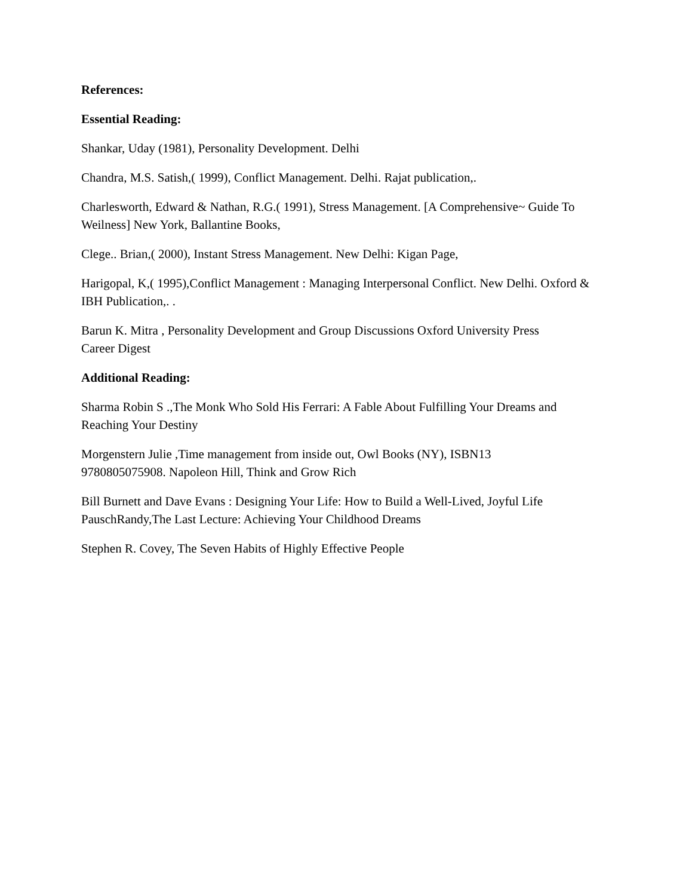References:
Essential Reading:
Shankar, Uday (1981), Personality Development. Delhi
Chandra, M.S. Satish,( 1999), Conflict Management. Delhi. Rajat publication,.
Charlesworth, Edward & Nathan, R.G.( 1991), Stress Management. [A Comprehensive~ Guide To Weilness] New York, Ballantine Books,
Clege.. Brian,( 2000), Instant Stress Management. New Delhi: Kigan Page,
Harigopal, K,( 1995),Conflict Management : Managing Interpersonal Conflict. New Delhi. Oxford & IBH Publication,. .
Barun K. Mitra , Personality Development and Group Discussions Oxford University Press
Career Digest
Additional Reading:
Sharma Robin S .,The Monk Who Sold His Ferrari: A Fable About Fulfilling Your Dreams and Reaching Your Destiny
Morgenstern Julie ,Time management from inside out, Owl Books (NY), ISBN13
9780805075908. Napoleon Hill, Think and Grow Rich
Bill Burnett and Dave Evans : Designing Your Life: How to Build a Well-Lived, Joyful Life
PauschRandy,The Last Lecture: Achieving Your Childhood Dreams
Stephen R. Covey, The Seven Habits of Highly Effective People